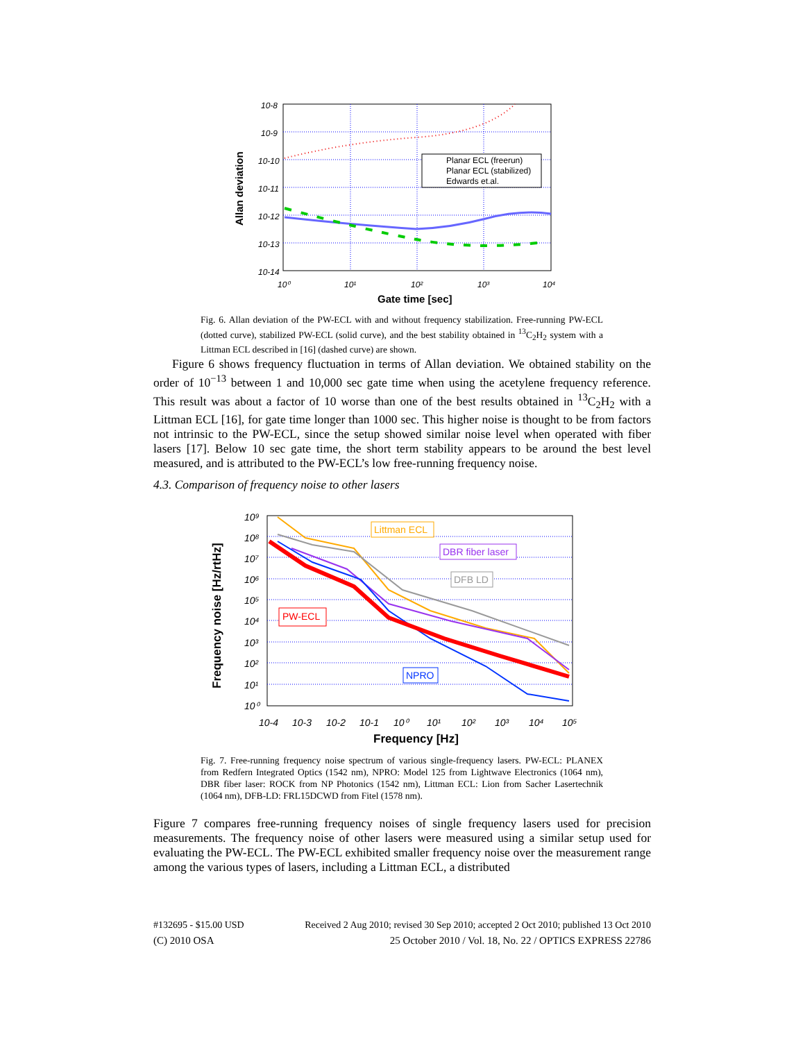Planar ECL (freerun)
Planar ECL (stabilized)
Edwards et.al.
10-8
10-9
10-10
10-11
10-12
10-13
10-14
10⁰
10¹
10²
10³
10⁴
Gate time [sec]
Allan deviation
Fig. 6. Allan deviation of the PW-ECL with and without frequency stabilization. Free-running PW-ECL (dotted curve), stabilized PW-ECL (solid curve), and the best stability obtained in <sup>13</sup>C<sub>2</sub>H<sub>2</sub> system with a Littman ECL described in [16] (dashed curve) are shown.
Figure 6 shows frequency fluctuation in terms of Allan deviation. We obtained stability on the order of 10<sup>−13</sup> between 1 and 10,000 sec gate time when using the acetylene frequency reference. This result was about a factor of 10 worse than one of the best results obtained in <sup>13</sup>C<sub>2</sub>H<sub>2</sub> with a Littman ECL [16], for gate time longer than 1000 sec. This higher noise is thought to be from factors not intrinsic to the PW-ECL, since the setup showed similar noise level when operated with fiber lasers [17]. Below 10 sec gate time, the short term stability appears to be around the best level measured, and is attributed to the PW-ECL’s low free-running frequency noise.
4.3. Comparison of frequency noise to other lasers
Littman ECL
DBR fiber laser
DFB LD
PW-ECL
NPRO
10⁹
10⁸
10⁷
10⁶
10⁵
10⁴
10³
10²
10¹
10⁰
10-4
10-3
10-2
10-1
10⁰
10¹
10²
10³
10⁴
10⁵
Frequency [Hz]
Frequency noise [Hz/rtHz]
Fig. 7. Free-running frequency noise spectrum of various single-frequency lasers. PW-ECL: PLANEX from Redfern Integrated Optics (1542 nm), NPRO: Model 125 from Lightwave Electronics (1064 nm), DBR fiber laser: ROCK from NP Photonics (1542 nm), Littman ECL: Lion from Sacher Lasertechnik (1064 nm), DFB-LD: FRL15DCWD from Fitel (1578 nm).
Figure 7 compares free-running frequency noises of single frequency lasers used for precision measurements. The frequency noise of other lasers were measured using a similar setup used for evaluating the PW-ECL. The PW-ECL exhibited smaller frequency noise over the measurement range among the various types of lasers, including a Littman ECL, a distributed
#132695 - $15.00 USD Received 2 Aug 2010; revised 30 Sep 2010; accepted 2 Oct 2010; published 13 Oct 2010
(C) 2010 OSA 25 October 2010 / Vol. 18, No. 22 / OPTICS EXPRESS 22786